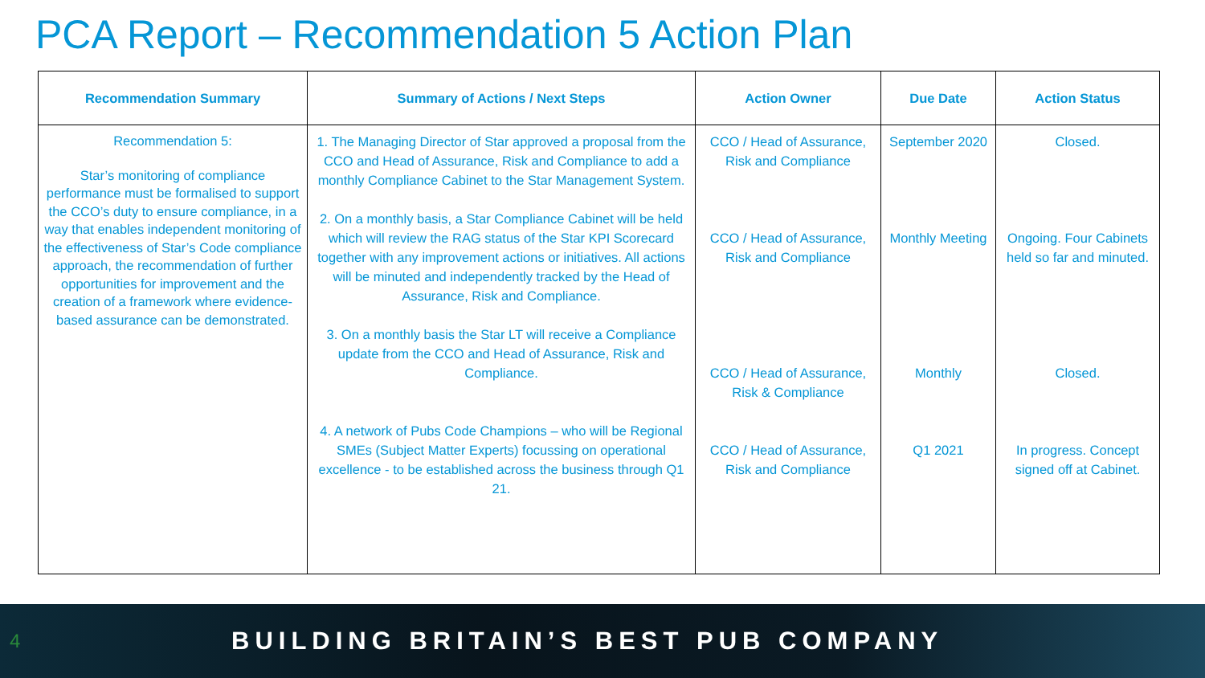PCA Report – Recommendation 5 Action Plan
| Recommendation Summary | Summary of Actions / Next Steps | Action Owner | Due Date | Action Status |
| --- | --- | --- | --- | --- |
| Recommendation 5: Star’s monitoring of compliance performance must be formalised to support the CCO’s duty to ensure compliance, in a way that enables independent monitoring of the effectiveness of Star’s Code compliance approach, the recommendation of further opportunities for improvement and the creation of a framework where evidence-based assurance can be demonstrated. | 1. The Managing Director of Star approved a proposal from the CCO and Head of Assurance, Risk and Compliance to add a monthly Compliance Cabinet to the Star Management System. 2. On a monthly basis, a Star Compliance Cabinet will be held which will review the RAG status of the Star KPI Scorecard together with any improvement actions or initiatives. All actions will be minuted and independently tracked by the Head of Assurance, Risk and Compliance. 3. On a monthly basis the Star LT will receive a Compliance update from the CCO and Head of Assurance, Risk and Compliance. 4. A network of Pubs Code Champions – who will be Regional SMEs (Subject Matter Experts) focussing on operational excellence - to be established across the business through Q1 21. | CCO / Head of Assurance, Risk and Compliance CCO / Head of Assurance, Risk and Compliance CCO / Head of Assurance, Risk & Compliance CCO / Head of Assurance, Risk and Compliance | September 2020 Monthly Meeting Monthly Q1 2021 | Closed. Ongoing. Four Cabinets held so far and minuted. Closed. In progress. Concept signed off at Cabinet. |
4 BUILDING BRITAIN’S BEST PUB COMPANY